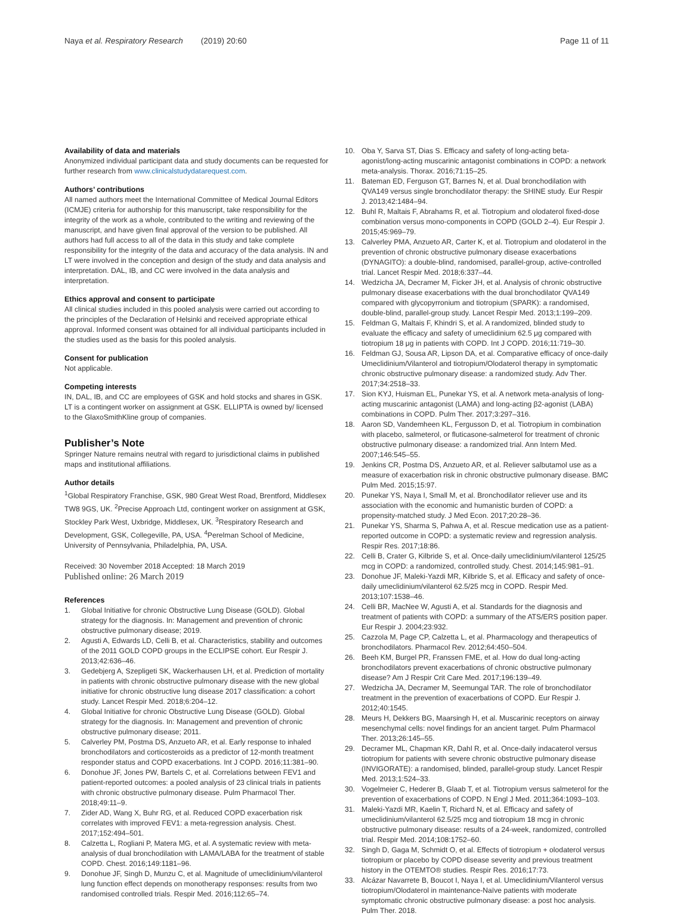Naya et al. Respiratory Research (2019) 20:60
Page 11 of 11
Availability of data and materials
Anonymized individual participant data and study documents can be requested for further research from www.clinicalstudydatarequest.com.
Authors’ contributions
All named authors meet the International Committee of Medical Journal Editors (ICMJE) criteria for authorship for this manuscript, take responsibility for the integrity of the work as a whole, contributed to the writing and reviewing of the manuscript, and have given final approval of the version to be published. All authors had full access to all of the data in this study and take complete responsibility for the integrity of the data and accuracy of the data analysis. IN and LT were involved in the conception and design of the study and data analysis and interpretation. DAL, IB, and CC were involved in the data analysis and interpretation.
Ethics approval and consent to participate
All clinical studies included in this pooled analysis were carried out according to the principles of the Declaration of Helsinki and received appropriate ethical approval. Informed consent was obtained for all individual participants included in the studies used as the basis for this pooled analysis.
Consent for publication
Not applicable.
Competing interests
IN, DAL, IB, and CC are employees of GSK and hold stocks and shares in GSK. LT is a contingent worker on assignment at GSK. ELLIPTA is owned by/ licensed to the GlaxoSmithKline group of companies.
Publisher’s Note
Springer Nature remains neutral with regard to jurisdictional claims in published maps and institutional affiliations.
Author details
<sup>1</sup> Global Respiratory Franchise, GSK, 980 Great West Road, Brentford, Middlesex TW8 9GS, UK. <sup>2</sup>Precise Approach Ltd, contingent worker on assignment at GSK, Stockley Park West, Uxbridge, Middlesex, UK. <sup>3</sup>Respiratory Research and Development, GSK, Collegeville, PA, USA. <sup>4</sup>Perelman School of Medicine, University of Pennsylvania, Philadelphia, PA, USA.
Received: 30 November 2018 Accepted: 18 March 2019
Published online: 26 March 2019
References
1. Global Initiative for chronic Obstructive Lung Disease (GOLD). Global strategy for the diagnosis. In: Management and prevention of chronic obstructive pulmonary disease; 2019.
2. Agusti A, Edwards LD, Celli B, et al. Characteristics, stability and outcomes of the 2011 GOLD COPD groups in the ECLIPSE cohort. Eur Respir J. 2013;42:636–46.
3. Gedebjerg A, Szepligeti SK, Wackerhausen LH, et al. Prediction of mortality in patients with chronic obstructive pulmonary disease with the new global initiative for chronic obstructive lung disease 2017 classification: a cohort study. Lancet Respir Med. 2018;6:204–12.
4. Global Initiative for chronic Obstructive Lung Disease (GOLD). Global strategy for the diagnosis. In: Management and prevention of chronic obstructive pulmonary disease; 2011.
5. Calverley PM, Postma DS, Anzueto AR, et al. Early response to inhaled bronchodilators and corticosteroids as a predictor of 12-month treatment responder status and COPD exacerbations. Int J COPD. 2016;11:381–90.
6. Donohue JF, Jones PW, Bartels C, et al. Correlations between FEV1 and patient-reported outcomes: a pooled analysis of 23 clinical trials in patients with chronic obstructive pulmonary disease. Pulm Pharmacol Ther. 2018;49:11–9.
7. Zider AD, Wang X, Buhr RG, et al. Reduced COPD exacerbation risk correlates with improved FEV1: a meta-regression analysis. Chest. 2017;152:494–501.
8. Calzetta L, Rogliani P, Matera MG, et al. A systematic review with meta-analysis of dual bronchodilation with LAMA/LABA for the treatment of stable COPD. Chest. 2016;149:1181–96.
9. Donohue JF, Singh D, Munzu C, et al. Magnitude of umeclidinium/vilanterol lung function effect depends on monotherapy responses: results from two randomised controlled trials. Respir Med. 2016;112:65–74.
10. Oba Y, Sarva ST, Dias S. Efficacy and safety of long-acting beta-agonist/long-acting muscarinic antagonist combinations in COPD: a network meta-analysis. Thorax. 2016;71:15–25.
11. Bateman ED, Ferguson GT, Barnes N, et al. Dual bronchodilation with QVA149 versus single bronchodilator therapy: the SHINE study. Eur Respir J. 2013;42:1484–94.
12. Buhl R, Maltais F, Abrahams R, et al. Tiotropium and olodaterol fixed-dose combination versus mono-components in COPD (GOLD 2–4). Eur Respir J. 2015;45:969–79.
13. Calverley PMA, Anzueto AR, Carter K, et al. Tiotropium and olodaterol in the prevention of chronic obstructive pulmonary disease exacerbations (DYNAGITO): a double-blind, randomised, parallel-group, active-controlled trial. Lancet Respir Med. 2018;6:337–44.
14. Wedzicha JA, Decramer M, Ficker JH, et al. Analysis of chronic obstructive pulmonary disease exacerbations with the dual bronchodilator QVA149 compared with glycopyrronium and tiotropium (SPARK): a randomised, double-blind, parallel-group study. Lancet Respir Med. 2013;1:199–209.
15. Feldman G, Maltais F, Khindri S, et al. A randomized, blinded study to evaluate the efficacy and safety of umeclidinium 62.5 μg compared with tiotropium 18 μg in patients with COPD. Int J COPD. 2016;11:719–30.
16. Feldman GJ, Sousa AR, Lipson DA, et al. Comparative efficacy of once-daily Umeclidinium/Vilanterol and tiotropium/Olodaterol therapy in symptomatic chronic obstructive pulmonary disease: a randomized study. Adv Ther. 2017;34:2518–33.
17. Sion KYJ, Huisman EL, Punekar YS, et al. A network meta-analysis of long-acting muscarinic antagonist (LAMA) and long-acting β2-agonist (LABA) combinations in COPD. Pulm Ther. 2017;3:297–316.
18. Aaron SD, Vandemheen KL, Fergusson D, et al. Tiotropium in combination with placebo, salmeterol, or fluticasone-salmeterol for treatment of chronic obstructive pulmonary disease: a randomized trial. Ann Intern Med. 2007;146:545–55.
19. Jenkins CR, Postma DS, Anzueto AR, et al. Reliever salbutamol use as a measure of exacerbation risk in chronic obstructive pulmonary disease. BMC Pulm Med. 2015;15:97.
20. Punekar YS, Naya I, Small M, et al. Bronchodilator reliever use and its association with the economic and humanistic burden of COPD: a propensity-matched study. J Med Econ. 2017;20:28–36.
21. Punekar YS, Sharma S, Pahwa A, et al. Rescue medication use as a patient-reported outcome in COPD: a systematic review and regression analysis. Respir Res. 2017;18:86.
22. Celli B, Crater G, Kilbride S, et al. Once-daily umeclidinium/vilanterol 125/25 mcg in COPD: a randomized, controlled study. Chest. 2014;145:981–91.
23. Donohue JF, Maleki-Yazdi MR, Kilbride S, et al. Efficacy and safety of once-daily umeclidinium/vilanterol 62.5/25 mcg in COPD. Respir Med. 2013;107:1538–46.
24. Celli BR, MacNee W, Agusti A, et al. Standards for the diagnosis and treatment of patients with COPD: a summary of the ATS/ERS position paper. Eur Respir J. 2004;23:932.
25. Cazzola M, Page CP, Calzetta L, et al. Pharmacology and therapeutics of bronchodilators. Pharmacol Rev. 2012;64:450–504.
26. Beeh KM, Burgel PR, Franssen FME, et al. How do dual long-acting bronchodilators prevent exacerbations of chronic obstructive pulmonary disease? Am J Respir Crit Care Med. 2017;196:139–49.
27. Wedzicha JA, Decramer M, Seemungal TAR. The role of bronchodilator treatment in the prevention of exacerbations of COPD. Eur Respir J. 2012;40:1545.
28. Meurs H, Dekkers BG, Maarsingh H, et al. Muscarinic receptors on airway mesenchymal cells: novel findings for an ancient target. Pulm Pharmacol Ther. 2013;26:145–55.
29. Decramer ML, Chapman KR, Dahl R, et al. Once-daily indacaterol versus tiotropium for patients with severe chronic obstructive pulmonary disease (INVIGORATE): a randomised, blinded, parallel-group study. Lancet Respir Med. 2013;1:524–33.
30. Vogelmeier C, Hederer B, Glaab T, et al. Tiotropium versus salmeterol for the prevention of exacerbations of COPD. N Engl J Med. 2011;364:1093–103.
31. Maleki-Yazdi MR, Kaelin T, Richard N, et al. Efficacy and safety of umeclidinium/vilanterol 62.5/25 mcg and tiotropium 18 mcg in chronic obstructive pulmonary disease: results of a 24-week, randomized, controlled trial. Respir Med. 2014;108:1752–60.
32. Singh D, Gaga M, Schmidt O, et al. Effects of tiotropium + olodaterol versus tiotropium or placebo by COPD disease severity and previous treatment history in the OTEMTO® studies. Respir Res. 2016;17:73.
33. Alcázar Navarrete B, Boucot I, Naya I, et al. Umeclidinium/Vilanterol versus tiotropium/Olodaterol in maintenance-Naïve patients with moderate symptomatic chronic obstructive pulmonary disease: a post hoc analysis. Pulm Ther. 2018.